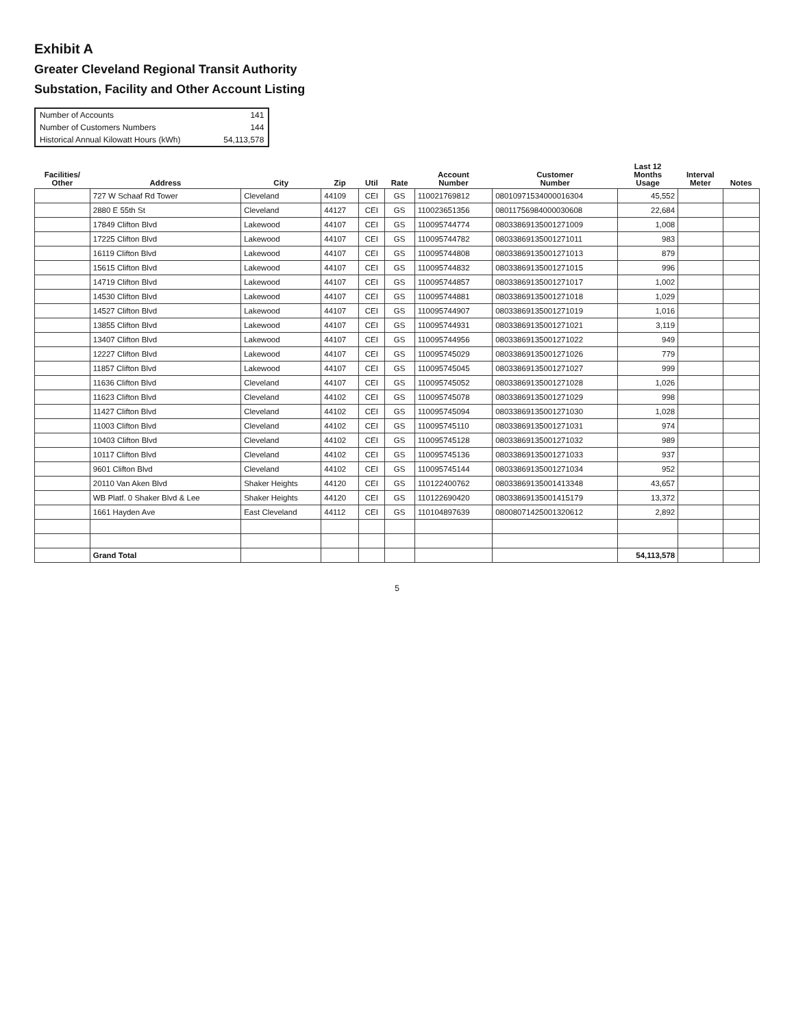Exhibit A
Greater Cleveland Regional Transit Authority
Substation, Facility and Other Account Listing
| Number of Accounts | 141 |
| Number of Customers Numbers | 144 |
| Historical Annual Kilowatt Hours (kWh) | 54,113,578 |
| Facilities/ Other | Address | City | Zip | Util | Rate | Account Number | Customer Number | Last 12 Months Usage | Interval Meter | Notes |
| --- | --- | --- | --- | --- | --- | --- | --- | --- | --- | --- |
| | 727 W Schaaf Rd Tower | Cleveland | 44109 | CEI | GS | 110021769812 | 08010971534000016304 | 45,552 | | |
| | 2880 E 55th St | Cleveland | 44127 | CEI | GS | 110023651356 | 08011756984000030608 | 22,684 | | |
| | 17849 Clifton Blvd | Lakewood | 44107 | CEI | GS | 110095744774 | 08033869135001271009 | 1,008 | | |
| | 17225 Clifton Blvd | Lakewood | 44107 | CEI | GS | 110095744782 | 08033869135001271011 | 983 | | |
| | 16119 Clifton Blvd | Lakewood | 44107 | CEI | GS | 110095744808 | 08033869135001271013 | 879 | | |
| | 15615 Clifton Blvd | Lakewood | 44107 | CEI | GS | 110095744832 | 08033869135001271015 | 996 | | |
| | 14719 Clifton Blvd | Lakewood | 44107 | CEI | GS | 110095744857 | 08033869135001271017 | 1,002 | | |
| | 14530 Clifton Blvd | Lakewood | 44107 | CEI | GS | 110095744881 | 08033869135001271018 | 1,029 | | |
| | 14527 Clifton Blvd | Lakewood | 44107 | CEI | GS | 110095744907 | 08033869135001271019 | 1,016 | | |
| | 13855 Clifton Blvd | Lakewood | 44107 | CEI | GS | 110095744931 | 08033869135001271021 | 3,119 | | |
| | 13407 Clifton Blvd | Lakewood | 44107 | CEI | GS | 110095744956 | 08033869135001271022 | 949 | | |
| | 12227 Clifton Blvd | Lakewood | 44107 | CEI | GS | 110095745029 | 08033869135001271026 | 779 | | |
| | 11857 Clifton Blvd | Lakewood | 44107 | CEI | GS | 110095745045 | 08033869135001271027 | 999 | | |
| | 11636 Clifton Blvd | Cleveland | 44107 | CEI | GS | 110095745052 | 08033869135001271028 | 1,026 | | |
| | 11623 Clifton Blvd | Cleveland | 44102 | CEI | GS | 110095745078 | 08033869135001271029 | 998 | | |
| | 11427 Clifton Blvd | Cleveland | 44102 | CEI | GS | 110095745094 | 08033869135001271030 | 1,028 | | |
| | 11003 Clifton Blvd | Cleveland | 44102 | CEI | GS | 110095745110 | 08033869135001271031 | 974 | | |
| | 10403 Clifton Blvd | Cleveland | 44102 | CEI | GS | 110095745128 | 08033869135001271032 | 989 | | |
| | 10117 Clifton Blvd | Cleveland | 44102 | CEI | GS | 110095745136 | 08033869135001271033 | 937 | | |
| | 9601 Clifton Blvd | Cleveland | 44102 | CEI | GS | 110095745144 | 08033869135001271034 | 952 | | |
| | 20110 Van Aken Blvd | Shaker Heights | 44120 | CEI | GS | 110122400762 | 08033869135001413348 | 43,657 | | |
| | WB Platf. 0 Shaker Blvd & Lee | Shaker Heights | 44120 | CEI | GS | 110122690420 | 08033869135001415179 | 13,372 | | |
| | 1661 Hayden Ave | East Cleveland | 44112 | CEI | GS | 110104897639 | 08008071425001320612 | 2,892 | | |
| | Grand Total | | | | | | | 54,113,578 | | |
5